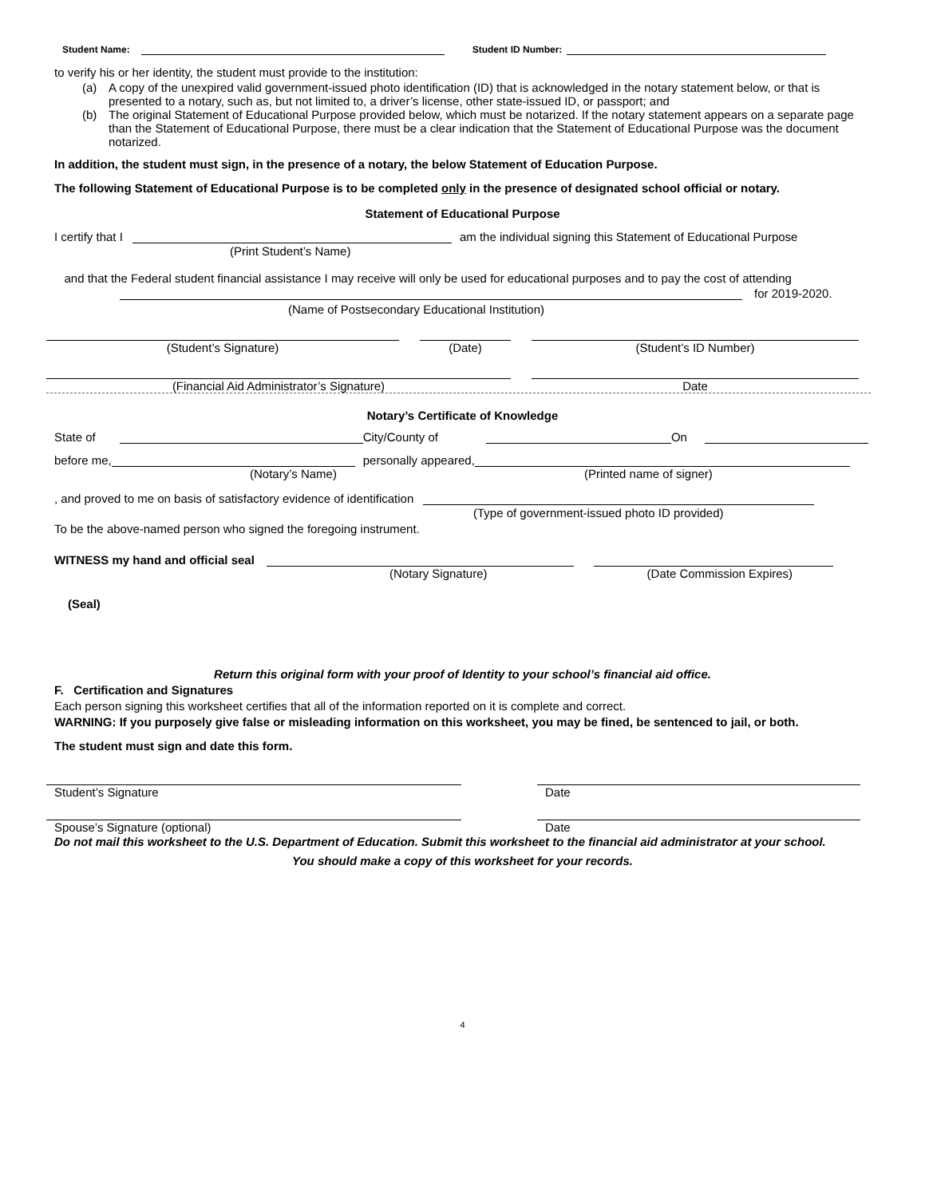Student Name: Student ID Number:
to verify his or her identity, the student must provide to the institution:
(a) A copy of the unexpired valid government-issued photo identification (ID) that is acknowledged in the notary statement below, or that is presented to a notary, such as, but not limited to, a driver’s license, other state-issued ID, or passport; and
(b) The original Statement of Educational Purpose provided below, which must be notarized. If the notary statement appears on a separate page than the Statement of Educational Purpose, there must be a clear indication that the Statement of Educational Purpose was the document notarized.
In addition, the student must sign, in the presence of a notary, the below Statement of Education Purpose.
The following Statement of Educational Purpose is to be completed only in the presence of designated school official or notary.
Statement of Educational Purpose
I certify that I am the individual signing this Statement of Educational Purpose
(Print Student’s Name)
and that the Federal student financial assistance I may receive will only be used for educational purposes and to pay the cost of attending
for 2019-2020.
(Name of Postsecondary Educational Institution)
(Student’s Signature) (Date) (Student’s ID Number)
(Financial Aid Administrator’s Signature) Date
Notary’s Certificate of Knowledge
State of City/County of On
before me, personally appeared,
(Notary’s Name) (Printed name of signer)
, and proved to me on basis of satisfactory evidence of identification
(Type of government-issued photo ID provided)
To be the above-named person who signed the foregoing instrument.
WITNESS my hand and official seal
(Notary Signature) (Date Commission Expires)
(Seal)
Return this original form with your proof of Identity to your school’s financial aid office.
F. Certification and Signatures
Each person signing this worksheet certifies that all of the information reported on it is complete and correct.
WARNING: If you purposely give false or misleading information on this worksheet, you may be fined, be sentenced to jail, or both.
The student must sign and date this form.
Student’s Signature Date
Spouse’s Signature (optional) Date
Do not mail this worksheet to the U.S. Department of Education. Submit this worksheet to the financial aid administrator at your school.
You should make a copy of this worksheet for your records.
4